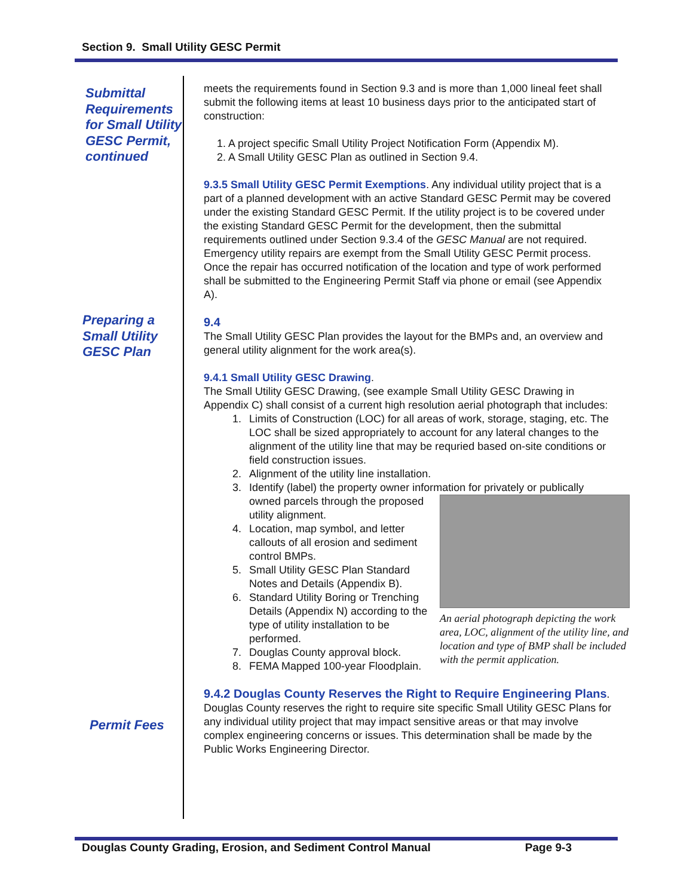Section 9. Small Utility GESC Permit
Submittal Requirements for Small Utility GESC Permit, continued
Preparing a Small Utility GESC Plan
Permit Fees
meets the requirements found in Section 9.3 and is more than 1,000 lineal feet shall submit the following items at least 10 business days prior to the anticipated start of construction:
1. A project specific Small Utility Project Notification Form (Appendix M).
2. A Small Utility GESC Plan as outlined in Section 9.4.
9.3.5 Small Utility GESC Permit Exemptions. Any individual utility project that is a part of a planned development with an active Standard GESC Permit may be covered under the existing Standard GESC Permit. If the utility project is to be covered under the existing Standard GESC Permit for the development, then the submittal requirements outlined under Section 9.3.4 of the GESC Manual are not required. Emergency utility repairs are exempt from the Small Utility GESC Permit process. Once the repair has occurred notification of the location and type of work performed shall be submitted to the Engineering Permit Staff via phone or email (see Appendix A).
9.4
The Small Utility GESC Plan provides the layout for the BMPs and, an overview and general utility alignment for the work area(s).
9.4.1 Small Utility GESC Drawing.
The Small Utility GESC Drawing, (see example Small Utility GESC Drawing in Appendix C) shall consist of a current high resolution aerial photograph that includes:
1. Limits of Construction (LOC) for all areas of work, storage, staging, etc. The LOC shall be sized appropriately to account for any lateral changes to the alignment of the utility line that may be requried based on-site conditions or field construction issues.
2. Alignment of the utility line installation.
3. Identify (label) the property owner information for privately or
An aerial photograph depicting the work area, LOC, alignment of the utility line, and location and type of BMP shall be included with the permit application.
publically owned parcels through the proposed utility alignment.
4. Location, map symbol, and letter callouts of all erosion and sediment control BMPs.
5. Small Utility GESC Plan Standard Notes and Details (Appendix B).
6. Standard Utility Boring or Trenching Details (Appendix N) according to the type of utility installation to be performed.
7. Douglas County approval block.
8. FEMA Mapped 100-year Floodplain.
9.4.2 Douglas County Reserves the Right to Require Engineering Plans. Douglas County reserves the right to require site specific Small Utility GESC Plans for any individual utility project that may impact sensitive areas or that may involve complex engineering concerns or issues. This determination shall be made by the Public Works Engineering Director.
Douglas County Grading, Erosion, and Sediment Control Manual Page 9-3